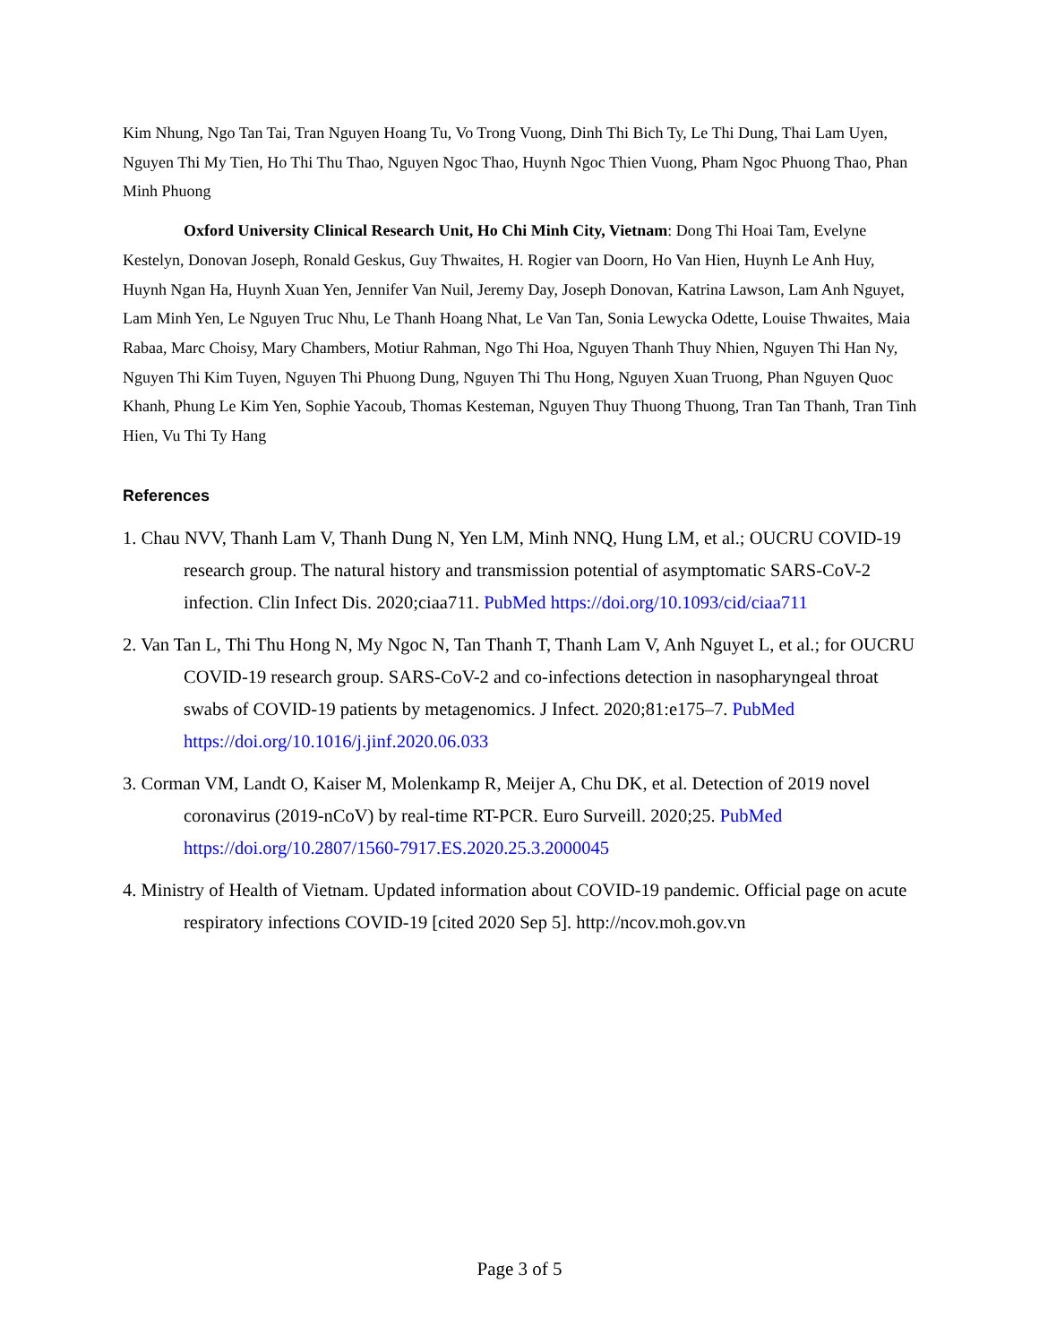Kim Nhung, Ngo Tan Tai, Tran Nguyen Hoang Tu, Vo Trong Vuong, Dinh Thi Bich Ty, Le Thi Dung, Thai Lam Uyen, Nguyen Thi My Tien, Ho Thi Thu Thao, Nguyen Ngoc Thao, Huynh Ngoc Thien Vuong, Pham Ngoc Phuong Thao, Phan Minh Phuong
Oxford University Clinical Research Unit, Ho Chi Minh City, Vietnam: Dong Thi Hoai Tam, Evelyne Kestelyn, Donovan Joseph, Ronald Geskus, Guy Thwaites, H. Rogier van Doorn, Ho Van Hien, Huynh Le Anh Huy, Huynh Ngan Ha, Huynh Xuan Yen, Jennifer Van Nuil, Jeremy Day, Joseph Donovan, Katrina Lawson, Lam Anh Nguyet, Lam Minh Yen, Le Nguyen Truc Nhu, Le Thanh Hoang Nhat, Le Van Tan, Sonia Lewycka Odette, Louise Thwaites, Maia Rabaa, Marc Choisy, Mary Chambers, Motiur Rahman, Ngo Thi Hoa, Nguyen Thanh Thuy Nhien, Nguyen Thi Han Ny, Nguyen Thi Kim Tuyen, Nguyen Thi Phuong Dung, Nguyen Thi Thu Hong, Nguyen Xuan Truong, Phan Nguyen Quoc Khanh, Phung Le Kim Yen, Sophie Yacoub, Thomas Kesteman, Nguyen Thuy Thuong Thuong, Tran Tan Thanh, Tran Tinh Hien, Vu Thi Ty Hang
References
1. Chau NVV, Thanh Lam V, Thanh Dung N, Yen LM, Minh NNQ, Hung LM, et al.; OUCRU COVID-19 research group. The natural history and transmission potential of asymptomatic SARS-CoV-2 infection. Clin Infect Dis. 2020;ciaa711. PubMed https://doi.org/10.1093/cid/ciaa711
2. Van Tan L, Thi Thu Hong N, My Ngoc N, Tan Thanh T, Thanh Lam V, Anh Nguyet L, et al.; for OUCRU COVID-19 research group. SARS-CoV-2 and co-infections detection in nasopharyngeal throat swabs of COVID-19 patients by metagenomics. J Infect. 2020;81:e175–7. PubMed https://doi.org/10.1016/j.jinf.2020.06.033
3. Corman VM, Landt O, Kaiser M, Molenkamp R, Meijer A, Chu DK, et al. Detection of 2019 novel coronavirus (2019-nCoV) by real-time RT-PCR. Euro Surveill. 2020;25. PubMed https://doi.org/10.2807/1560-7917.ES.2020.25.3.2000045
4. Ministry of Health of Vietnam. Updated information about COVID-19 pandemic. Official page on acute respiratory infections COVID-19 [cited 2020 Sep 5]. http://ncov.moh.gov.vn
Page 3 of 5